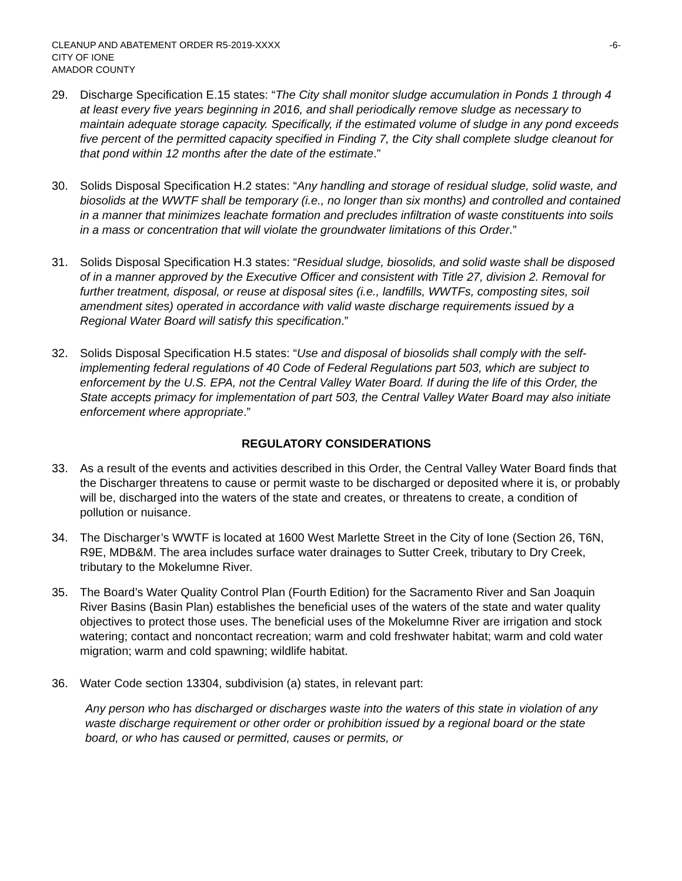CLEANUP AND ABATEMENT ORDER R5-2019-XXXX
CITY OF IONE
AMADOR COUNTY
-6-
29. Discharge Specification E.15 states: “The City shall monitor sludge accumulation in Ponds 1 through 4 at least every five years beginning in 2016, and shall periodically remove sludge as necessary to maintain adequate storage capacity. Specifically, if the estimated volume of sludge in any pond exceeds five percent of the permitted capacity specified in Finding 7, the City shall complete sludge cleanout for that pond within 12 months after the date of the estimate.”
30. Solids Disposal Specification H.2 states: “Any handling and storage of residual sludge, solid waste, and biosolids at the WWTF shall be temporary (i.e., no longer than six months) and controlled and contained in a manner that minimizes leachate formation and precludes infiltration of waste constituents into soils in a mass or concentration that will violate the groundwater limitations of this Order.”
31. Solids Disposal Specification H.3 states: “Residual sludge, biosolids, and solid waste shall be disposed of in a manner approved by the Executive Officer and consistent with Title 27, division 2. Removal for further treatment, disposal, or reuse at disposal sites (i.e., landfills, WWTFs, composting sites, soil amendment sites) operated in accordance with valid waste discharge requirements issued by a Regional Water Board will satisfy this specification.”
32. Solids Disposal Specification H.5 states: “Use and disposal of biosolids shall comply with the self-implementing federal regulations of 40 Code of Federal Regulations part 503, which are subject to enforcement by the U.S. EPA, not the Central Valley Water Board. If during the life of this Order, the State accepts primacy for implementation of part 503, the Central Valley Water Board may also initiate enforcement where appropriate.”
REGULATORY CONSIDERATIONS
33. As a result of the events and activities described in this Order, the Central Valley Water Board finds that the Discharger threatens to cause or permit waste to be discharged or deposited where it is, or probably will be, discharged into the waters of the state and creates, or threatens to create, a condition of pollution or nuisance.
34. The Discharger’s WWTF is located at 1600 West Marlette Street in the City of Ione (Section 26, T6N, R9E, MDB&M. The area includes surface water drainages to Sutter Creek, tributary to Dry Creek, tributary to the Mokelumne River.
35. The Board’s Water Quality Control Plan (Fourth Edition) for the Sacramento River and San Joaquin River Basins (Basin Plan) establishes the beneficial uses of the waters of the state and water quality objectives to protect those uses. The beneficial uses of the Mokelumne River are irrigation and stock watering; contact and noncontact recreation; warm and cold freshwater habitat; warm and cold water migration; warm and cold spawning; wildlife habitat.
36. Water Code section 13304, subdivision (a) states, in relevant part:
Any person who has discharged or discharges waste into the waters of this state in violation of any waste discharge requirement or other order or prohibition issued by a regional board or the state board, or who has caused or permitted, causes or permits, or